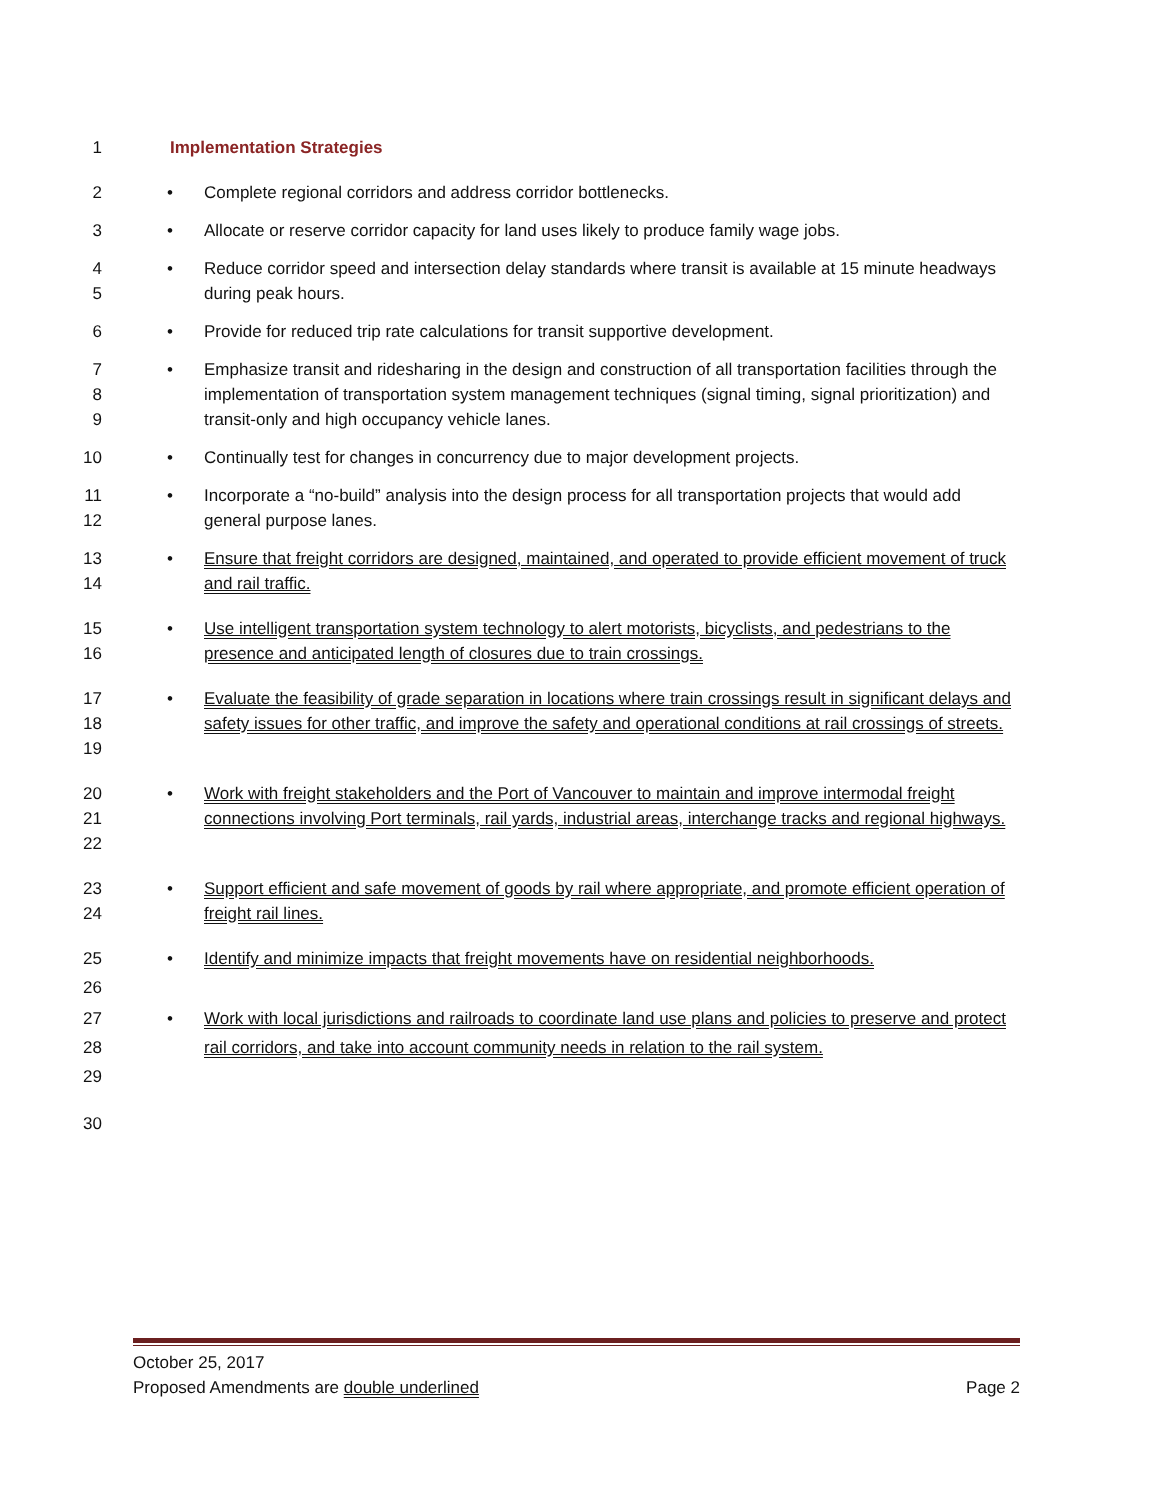1 Implementation Strategies
2 • Complete regional corridors and address corridor bottlenecks.
3 • Allocate or reserve corridor capacity for land uses likely to produce family wage jobs.
4
5 • Reduce corridor speed and intersection delay standards where transit is available at 15 minute headways during peak hours.
6 • Provide for reduced trip rate calculations for transit supportive development.
7
8
9 • Emphasize transit and ridesharing in the design and construction of all transportation facilities through the implementation of transportation system management techniques (signal timing, signal prioritization) and transit-only and high occupancy vehicle lanes.
10 • Continually test for changes in concurrency due to major development projects.
11
12 • Incorporate a “no-build” analysis into the design process for all transportation projects that would add general purpose lanes.
13
14 • Ensure that freight corridors are designed, maintained, and operated to provide efficient movement of truck and rail traffic.
15
16 • Use intelligent transportation system technology to alert motorists, bicyclists, and pedestrians to the presence and anticipated length of closures due to train crossings.
17
18
19 • Evaluate the feasibility of grade separation in locations where train crossings result in significant delays and safety issues for other traffic, and improve the safety and operational conditions at rail crossings of streets.
20
21
22 • Work with freight stakeholders and the Port of Vancouver to maintain and improve intermodal freight connections involving Port terminals, rail yards, industrial areas, interchange tracks and regional highways.
23
24 • Support efficient and safe movement of goods by rail where appropriate, and promote efficient operation of freight rail lines.
25 • Identify and minimize impacts that freight movements have on residential neighborhoods.
26
27
28
29 • Work with local jurisdictions and railroads to coordinate land use plans and policies to preserve and protect rail corridors, and take into account community needs in relation to the rail system.
30
October 25, 2017
Proposed Amendments are double underlined Page 2